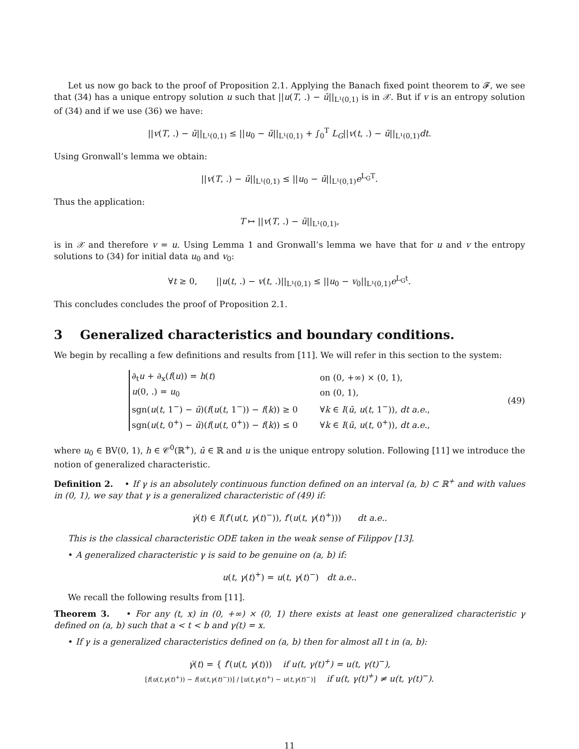Let us now go back to the proof of Proposition 2.1. Applying the Banach fixed point theorem to 𝓕, we see that (34) has a unique entropy solution u such that ||u(T, .) − ū||<sub>L¹(0,1)</sub> is in 𝒳. But if v is an entropy solution of (34) and if we use (36) we have:
||v(T, .) − ū||<sub>L¹(0,1)</sub> ≤ ||u<sub>0</sub> − ū||<sub>L¹(0,1)</sub> + ∫<sub>0</sub><sup>T</sup> L<sub>G</sub>||v(t, .) − ū||<sub>L¹(0,1)</sub>dt.
Using Gronwall’s lemma we obtain:
||v(T, .) − ū||<sub>L¹(0,1)</sub> ≤ ||u<sub>0</sub> − ū||<sub>L¹(0,1)</sub>e<sup>L<sub>G</sub>T</sup>.
Thus the application:
T ↦ ||v(T, .) − ū||<sub>L¹(0,1)</sub>,
is in 𝒳 and therefore v = u. Using Lemma 1 and Gronwall’s lemma we have that for u and v the entropy solutions to (34) for initial data u<sub>0</sub> and v<sub>0</sub>:
∀t ≥ 0, ||u(t, .) − v(t, .)||<sub>L¹(0,1)</sub> ≤ ||u<sub>0</sub> − v<sub>0</sub>||<sub>L¹(0,1)</sub>e<sup>L<sub>G</sub>t</sup>.
This concludes concludes the proof of Proposition 2.1.
3 Generalized characteristics and boundary conditions.
We begin by recalling a few definitions and results from [11]. We will refer in this section to the system:
| ∂<sub>t</sub> u + ∂<sub>x</sub>( f ( u )) = h ( t ) | on (0, +∞) × (0, 1), |
| u (0, .) = u<sub>0</sub> | on (0, 1), |
| sgn( u ( t , 1<sup>−</sup>) − ū )( f ( u ( t , 1<sup>−</sup>)) − f ( k )) ≥ 0 | ∀ k ∈ I ( ū , u ( t , 1<sup>−</sup>)), dt a.e. , |
| sgn( u ( t , 0<sup>+</sup>) − ū )( f ( u ( t , 0<sup>+</sup>)) − f ( k )) ≤ 0 | ∀ k ∈ I ( ū , u ( t , 0<sup>+</sup>)), dt a.e. , |
(49)
where u<sub>0</sub> ∈ BV(0, 1), h ∈ 𝒞<sup>0</sup>(ℝ<sup>+</sup>), ū ∈ ℝ and u is the unique entropy solution. Following [11] we introduce the notion of generalized characteristic.
Definition 2. • If γ is an absolutely continuous function defined on an interval (a, b) ⊂ ℝ<sup>+</sup> and with values in (0, 1), we say that γ is a generalized characteristic of (49) if:
γ̇(t) ∈ I(f′(u(t, γ(t)<sup>−</sup>)), f′(u(t, γ(t)<sup>+</sup>))) dt a.e..
This is the classical characteristic ODE taken in the weak sense of Filippov [13].
• A generalized characteristic γ is said to be genuine on (a, b) if:
u(t, γ(t)<sup>+</sup>) = u(t, γ(t)<sup>−</sup>) dt a.e..
We recall the following results from [11].
Theorem 3. • For any (t, x) in (0, +∞) × (0, 1) there exists at least one generalized characteristic γ defined on (a, b) such that a < t < b and γ(t) = x.
• If γ is a generalized characteristics defined on (a, b) then for almost all t in (a, b):
γ̇(t) = { f′(u(t, γ(t))) if u(t, γ(t)<sup>+</sup>) = u(t, γ(t)<sup>−</sup>),
[f(u(t,γ(t)<sup>+</sup>)) − f(u(t,γ(t)<sup>−</sup>))] / [u(t,γ(t)<sup>+</sup>) − u(t,γ(t)<sup>−</sup>)] if u(t, γ(t)<sup>+</sup>) ≠ u(t, γ(t)<sup>−</sup>).
11